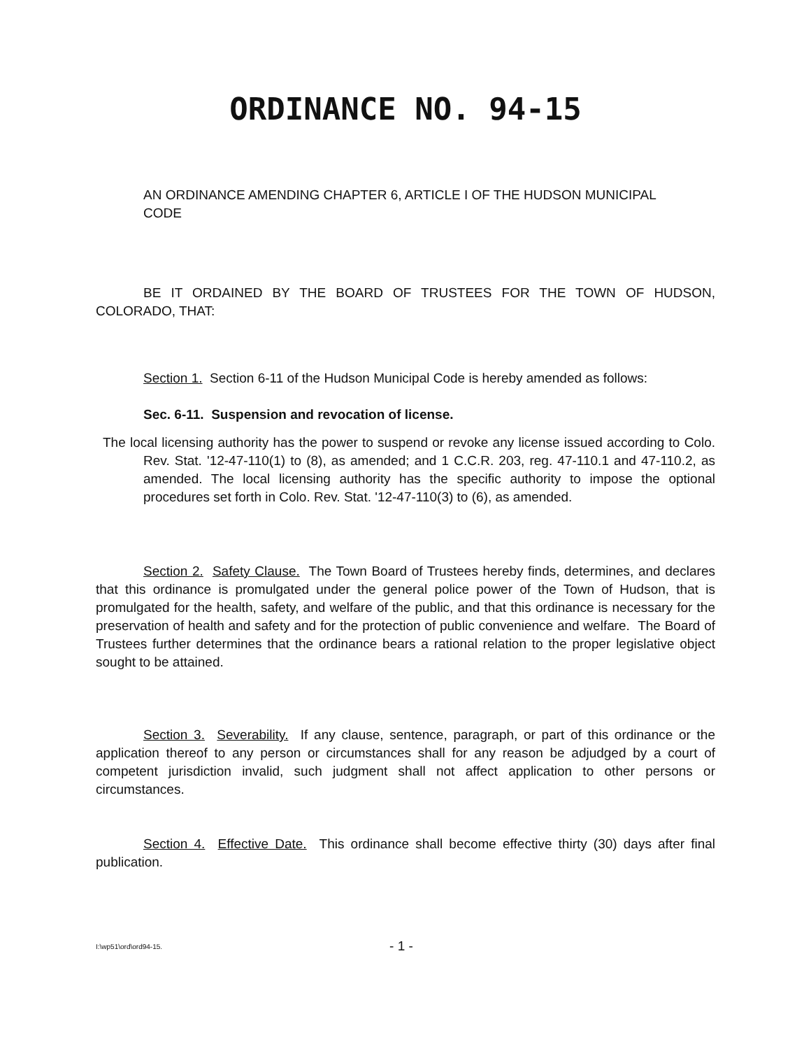ORDINANCE NO. 94-15
AN ORDINANCE AMENDING CHAPTER 6, ARTICLE I OF THE HUDSON MUNICIPAL CODE
BE IT ORDAINED BY THE BOARD OF TRUSTEES FOR THE TOWN OF HUDSON, COLORADO, THAT:
Section 1. Section 6-11 of the Hudson Municipal Code is hereby amended as follows:
Sec. 6-11. Suspension and revocation of license.
The local licensing authority has the power to suspend or revoke any license issued according to Colo. Rev. Stat. '12-47-110(1) to (8), as amended; and 1 C.C.R. 203, reg. 47-110.1 and 47-110.2, as amended. The local licensing authority has the specific authority to impose the optional procedures set forth in Colo. Rev. Stat. '12-47-110(3) to (6), as amended.
Section 2. Safety Clause. The Town Board of Trustees hereby finds, determines, and declares that this ordinance is promulgated under the general police power of the Town of Hudson, that is promulgated for the health, safety, and welfare of the public, and that this ordinance is necessary for the preservation of health and safety and for the protection of public convenience and welfare. The Board of Trustees further determines that the ordinance bears a rational relation to the proper legislative object sought to be attained.
Section 3. Severability. If any clause, sentence, paragraph, or part of this ordinance or the application thereof to any person or circumstances shall for any reason be adjudged by a court of competent jurisdiction invalid, such judgment shall not affect application to other persons or circumstances.
Section 4. Effective Date. This ordinance shall become effective thirty (30) days after final publication.
I:\wp51\ord\ord94-15. - 1 -